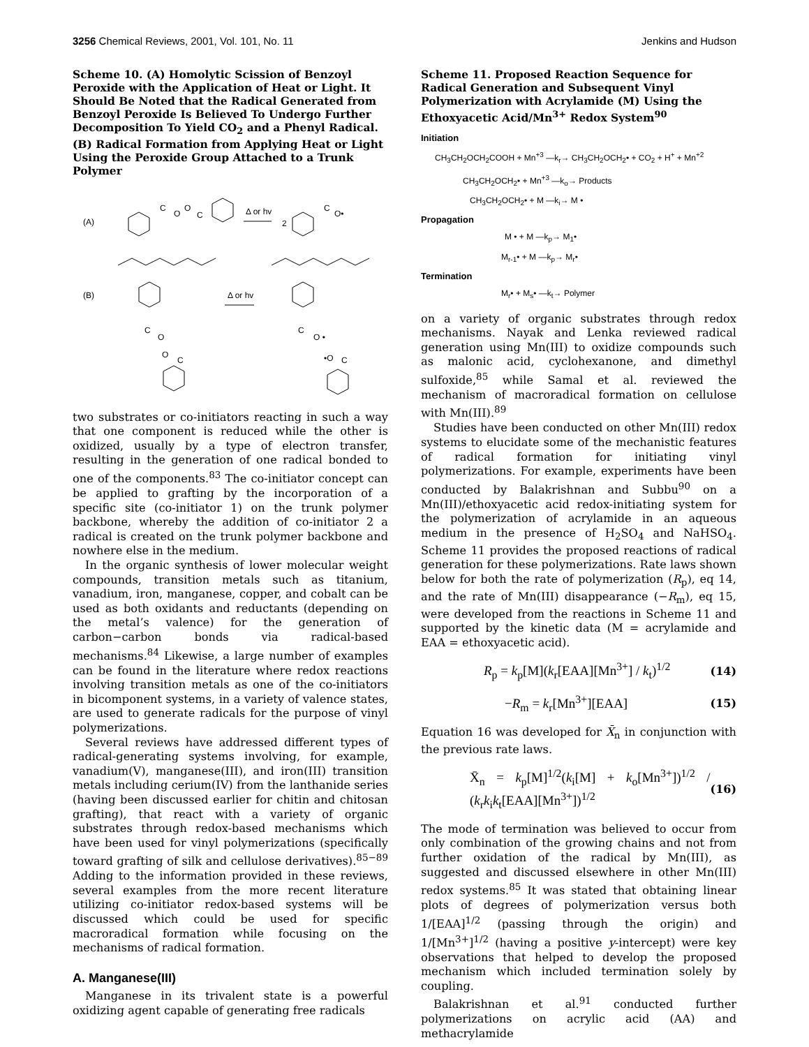3256 Chemical Reviews, 2001, Vol. 101, No. 11 Jenkins and Hudson
Scheme 10. (A) Homolytic Scission of Benzoyl Peroxide with the Application of Heat or Light. It Should Be Noted that the Radical Generated from Benzoyl Peroxide Is Believed To Undergo Further Decomposition To Yield CO<sub>2</sub> and a Phenyl Radical. (B) Radical Formation from Applying Heat or Light Using the Peroxide Group Attached to a Trunk Polymer
(A)
C
O
O
C
Δ or hv
2
C
O•
(B)
C
O
O
C
Δ or hv
C
O •
•O
C
two substrates or co-initiators reacting in such a way that one component is reduced while the other is oxidized, usually by a type of electron transfer, resulting in the generation of one radical bonded to one of the components.<sup>83</sup> The co-initiator concept can be applied to grafting by the incorporation of a specific site (co-initiator 1) on the trunk polymer backbone, whereby the addition of co-initiator 2 a radical is created on the trunk polymer backbone and nowhere else in the medium.
In the organic synthesis of lower molecular weight compounds, transition metals such as titanium, vanadium, iron, manganese, copper, and cobalt can be used as both oxidants and reductants (depending on the metal’s valence) for the generation of carbon−carbon bonds via radical-based mechanisms.<sup>84</sup> Likewise, a large number of examples can be found in the literature where redox reactions involving transition metals as one of the co-initiators in bicomponent systems, in a variety of valence states, are used to generate radicals for the purpose of vinyl polymerizations.
Several reviews have addressed different types of radical-generating systems involving, for example, vanadium(V), manganese(III), and iron(III) transition metals including cerium(IV) from the lanthanide series (having been discussed earlier for chitin and chitosan grafting), that react with a variety of organic substrates through redox-based mechanisms which have been used for vinyl polymerizations (specifically toward grafting of silk and cellulose derivatives).<sup>85−89</sup> Adding to the information provided in these reviews, several examples from the more recent literature utilizing co-initiator redox-based systems will be discussed which could be used for specific macroradical formation while focusing on the mechanisms of radical formation.
A. Manganese(III)
Manganese in its trivalent state is a powerful oxidizing agent capable of generating free radicals
Scheme 11. Proposed Reaction Sequence for Radical Generation and Subsequent Vinyl Polymerization with Acrylamide (M) Using the Ethoxyacetic Acid/Mn<sup>3+</sup> Redox System<sup>90</sup>
Initiation
CH<sub>3</sub>CH<sub>2</sub>OCH<sub>2</sub>COOH + Mn<sup>+3</sup> —k<sub>r</sub>→ CH<sub>3</sub>CH<sub>2</sub>OCH<sub>2</sub>• + CO<sub>2</sub> + H<sup>+</sup> + Mn<sup>+2</sup>
CH<sub>3</sub>CH<sub>2</sub>OCH<sub>2</sub>• + Mn<sup>+3</sup> —k<sub>o</sub>→ Products
CH<sub>3</sub>CH<sub>2</sub>OCH<sub>2</sub>• + M —k<sub>i</sub>→ M •
Propagation
M • + M —k<sub>p</sub>→ M<sub>1</sub>•
M<sub>r-1</sub>• + M —k<sub>p</sub>→ M<sub>r</sub>•
Termination
M<sub>r</sub>• + M<sub>s</sub>• —k<sub>t</sub>→ Polymer
on a variety of organic substrates through redox mechanisms. Nayak and Lenka reviewed radical generation using Mn(III) to oxidize compounds such as malonic acid, cyclohexanone, and dimethyl sulfoxide,<sup>85</sup> while Samal et al. reviewed the mechanism of macroradical formation on cellulose with Mn(III).<sup>89</sup>
Studies have been conducted on other Mn(III) redox systems to elucidate some of the mechanistic features of radical formation for initiating vinyl polymerizations. For example, experiments have been conducted by Balakrishnan and Subbu<sup>90</sup> on a Mn(III)/ethoxyacetic acid redox-initiating system for the polymerization of acrylamide in an aqueous medium in the presence of H<sub>2</sub>SO<sub>4</sub> and NaHSO<sub>4</sub>. Scheme 11 provides the proposed reactions of radical generation for these polymerizations. Rate laws shown below for both the rate of polymerization (R<sub>p</sub>), eq 14, and the rate of Mn(III) disappearance (−R<sub>m</sub>), eq 15, were developed from the reactions in Scheme 11 and supported by the kinetic data (M = acrylamide and EAA = ethoxyacetic acid).
R<sub>p</sub> = k<sub>p</sub>[M](k<sub>r</sub>[EAA][Mn<sup>3+</sup>] / k<sub>t</sub>)<sup>1/2</sup> (14)
−R<sub>m</sub> = k<sub>r</sub>[Mn<sup>3+</sup>][EAA] (15)
Equation 16 was developed for X̄<sub>n</sub> in conjunction with the previous rate laws.
X̄<sub>n</sub> = k<sub>p</sub>[M]<sup>1/2</sup>(k<sub>i</sub>[M] + k<sub>o</sub>[Mn<sup>3+</sup>])<sup>1/2</sup> / (k<sub>r</sub>k<sub>i</sub>k<sub>t</sub>[EAA][Mn<sup>3+</sup>])<sup>1/2</sup> (16)
The mode of termination was believed to occur from only combination of the growing chains and not from further oxidation of the radical by Mn(III), as suggested and discussed elsewhere in other Mn(III) redox systems.<sup>85</sup> It was stated that obtaining linear plots of degrees of polymerization versus both 1/[EAA]<sup>1/2</sup> (passing through the origin) and 1/[Mn<sup>3+</sup>]<sup>1/2</sup> (having a positive y-intercept) were key observations that helped to develop the proposed mechanism which included termination solely by coupling.
Balakrishnan et al.<sup>91</sup> conducted further polymerizations on acrylic acid (AA) and methacrylamide